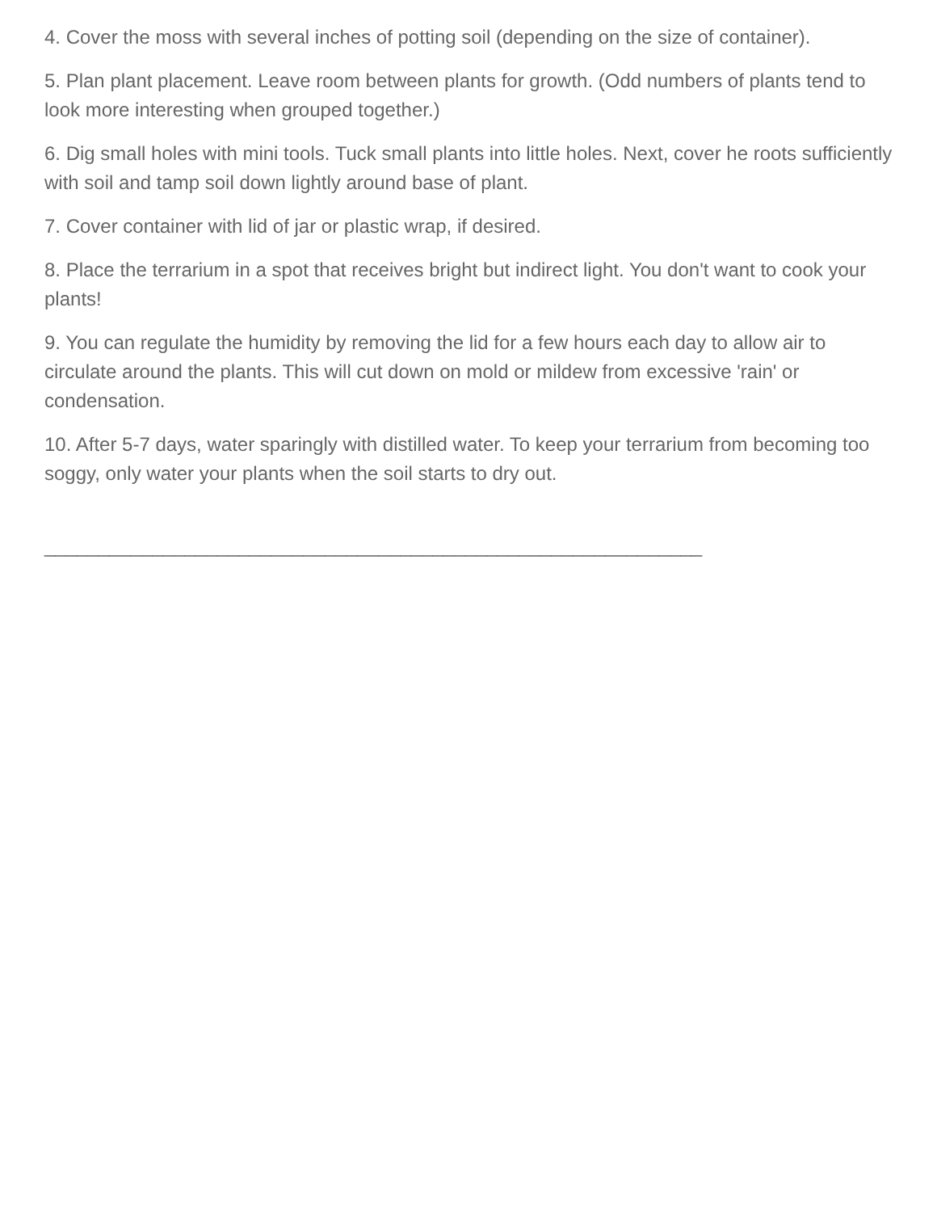4. Cover the moss with several inches of potting soil (depending on the size of container).
5. Plan plant placement. Leave room between plants for growth. (Odd numbers of plants tend to look more interesting when grouped together.)
6. Dig small holes with mini tools. Tuck small plants into little holes. Next, cover he roots sufficiently with soil and tamp soil down lightly around base of plant.
7. Cover container with lid of jar or plastic wrap, if desired.
8. Place the terrarium in a spot that receives bright but indirect light. You don't want to cook your plants!
9. You can regulate the humidity by removing the lid for a few hours each day to allow air to circulate around the plants. This will cut down on mold or mildew from excessive 'rain' or condensation.
10. After 5-7 days, water sparingly with distilled water. To keep your terrarium from becoming too soggy, only water your plants when the soil starts to dry out.
_____________________________________________________________